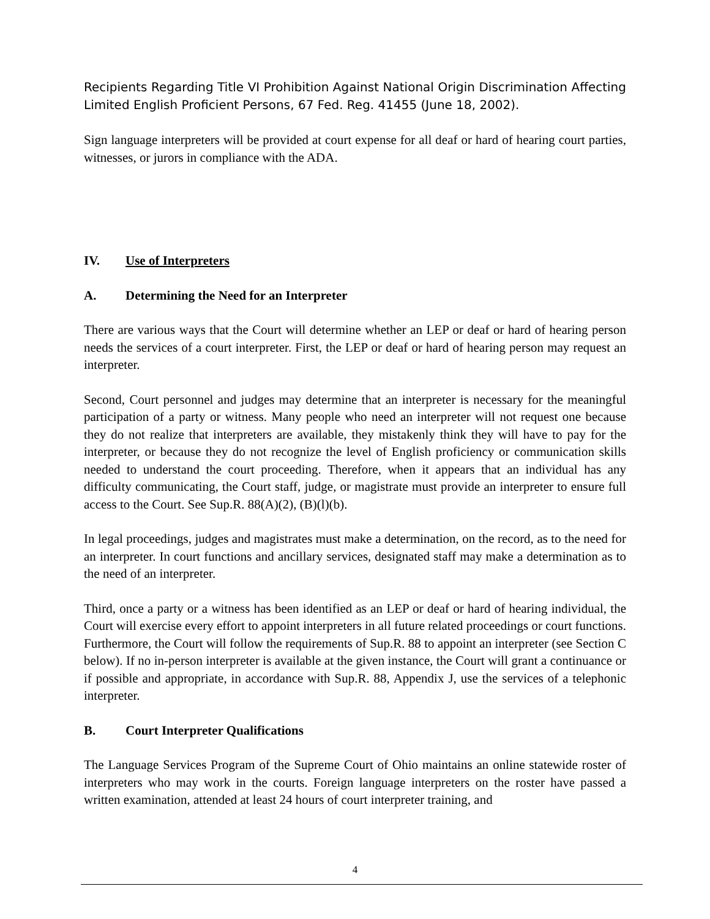Recipients Regarding Title VI Prohibition Against National Origin Discrimination Affecting Limited English Proficient Persons, 67 Fed. Reg. 41455 (June 18, 2002).
Sign language interpreters will be provided at court expense for all deaf or hard of hearing court parties, witnesses, or jurors in compliance with the ADA.
IV. Use of Interpreters
A. Determining the Need for an Interpreter
There are various ways that the Court will determine whether an LEP or deaf or hard of hearing person needs the services of a court interpreter. First, the LEP or deaf or hard of hearing person may request an interpreter.
Second, Court personnel and judges may determine that an interpreter is necessary for the meaningful participation of a party or witness. Many people who need an interpreter will not request one because they do not realize that interpreters are available, they mistakenly think they will have to pay for the interpreter, or because they do not recognize the level of English proficiency or communication skills needed to understand the court proceeding. Therefore, when it appears that an individual has any difficulty communicating, the Court staff, judge, or magistrate must provide an interpreter to ensure full access to the Court. See Sup.R. 88(A)(2), (B)(l)(b).
In legal proceedings, judges and magistrates must make a determination, on the record, as to the need for an interpreter. In court functions and ancillary services, designated staff may make a determination as to the need of an interpreter.
Third, once a party or a witness has been identified as an LEP or deaf or hard of hearing individual, the Court will exercise every effort to appoint interpreters in all future related proceedings or court functions. Furthermore, the Court will follow the requirements of Sup.R. 88 to appoint an interpreter (see Section C below). If no in-person interpreter is available at the given instance, the Court will grant a continuance or if possible and appropriate, in accordance with Sup.R. 88, Appendix J, use the services of a telephonic interpreter.
B. Court Interpreter Qualifications
The Language Services Program of the Supreme Court of Ohio maintains an online statewide roster of interpreters who may work in the courts. Foreign language interpreters on the roster have passed a written examination, attended at least 24 hours of court interpreter training, and
4